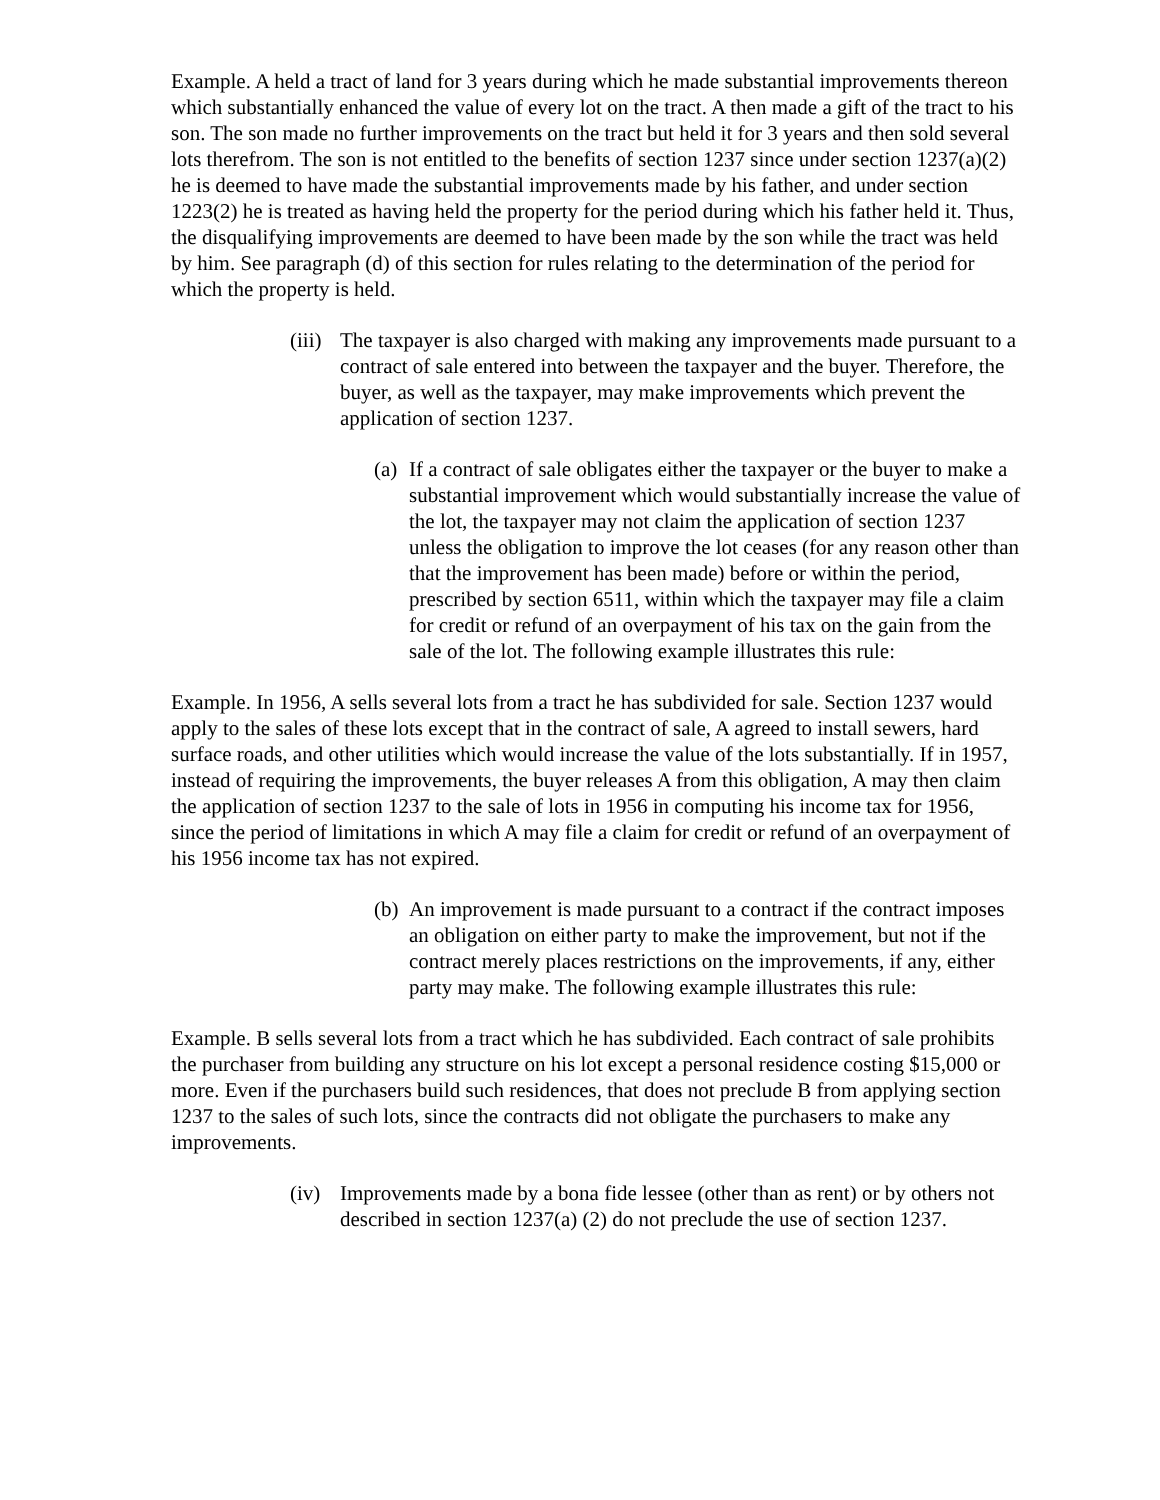Example. A held a tract of land for 3 years during which he made substantial improvements thereon which substantially enhanced the value of every lot on the tract. A then made a gift of the tract to his son. The son made no further improvements on the tract but held it for 3 years and then sold several lots therefrom. The son is not entitled to the benefits of section 1237 since under section 1237(a)(2) he is deemed to have made the substantial improvements made by his father, and under section 1223(2) he is treated as having held the property for the period during which his father held it. Thus, the disqualifying improvements are deemed to have been made by the son while the tract was held by him. See paragraph (d) of this section for rules relating to the determination of the period for which the property is held.
(iii) The taxpayer is also charged with making any improvements made pursuant to a contract of sale entered into between the taxpayer and the buyer. Therefore, the buyer, as well as the taxpayer, may make improvements which prevent the application of section 1237.
(a) If a contract of sale obligates either the taxpayer or the buyer to make a substantial improvement which would substantially increase the value of the lot, the taxpayer may not claim the application of section 1237 unless the obligation to improve the lot ceases (for any reason other than that the improvement has been made) before or within the period, prescribed by section 6511, within which the taxpayer may file a claim for credit or refund of an overpayment of his tax on the gain from the sale of the lot. The following example illustrates this rule:
Example. In 1956, A sells several lots from a tract he has subdivided for sale. Section 1237 would apply to the sales of these lots except that in the contract of sale, A agreed to install sewers, hard surface roads, and other utilities which would increase the value of the lots substantially. If in 1957, instead of requiring the improvements, the buyer releases A from this obligation, A may then claim the application of section 1237 to the sale of lots in 1956 in computing his income tax for 1956, since the period of limitations in which A may file a claim for credit or refund of an overpayment of his 1956 income tax has not expired.
(b) An improvement is made pursuant to a contract if the contract imposes an obligation on either party to make the improvement, but not if the contract merely places restrictions on the improvements, if any, either party may make. The following example illustrates this rule:
Example. B sells several lots from a tract which he has subdivided. Each contract of sale prohibits the purchaser from building any structure on his lot except a personal residence costing $15,000 or more. Even if the purchasers build such residences, that does not preclude B from applying section 1237 to the sales of such lots, since the contracts did not obligate the purchasers to make any improvements.
(iv) Improvements made by a bona fide lessee (other than as rent) or by others not described in section 1237(a) (2) do not preclude the use of section 1237.